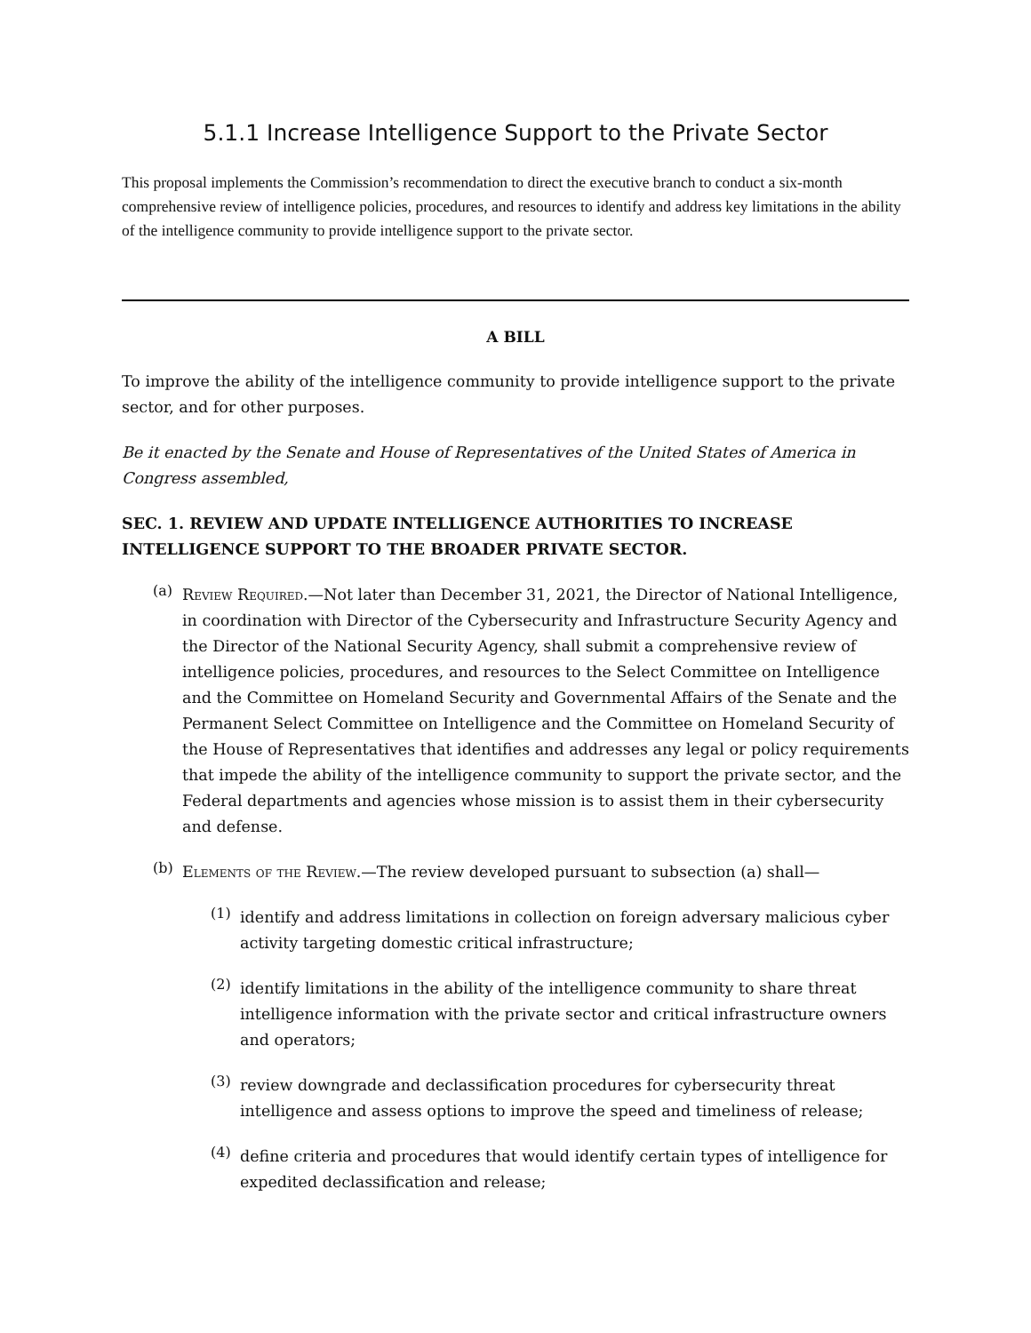5.1.1 Increase Intelligence Support to the Private Sector
This proposal implements the Commission’s recommendation to direct the executive branch to conduct a six-month comprehensive review of intelligence policies, procedures, and resources to identify and address key limitations in the ability of the intelligence community to provide intelligence support to the private sector.
A BILL
To improve the ability of the intelligence community to provide intelligence support to the private sector, and for other purposes.
Be it enacted by the Senate and House of Representatives of the United States of America in Congress assembled,
SEC. 1. REVIEW AND UPDATE INTELLIGENCE AUTHORITIES TO INCREASE INTELLIGENCE SUPPORT TO THE BROADER PRIVATE SECTOR.
(a)
Review Required.—Not later than December 31, 2021, the Director of National Intelligence, in coordination with Director of the Cybersecurity and Infrastructure Security Agency and the Director of the National Security Agency, shall submit a comprehensive review of intelligence policies, procedures, and resources to the Select Committee on Intelligence and the Committee on Homeland Security and Governmental Affairs of the Senate and the Permanent Select Committee on Intelligence and the Committee on Homeland Security of the House of Representatives that identifies and addresses any legal or policy requirements that impede the ability of the intelligence community to support the private sector, and the Federal departments and agencies whose mission is to assist them in their cybersecurity and defense.
(b)
Elements of the Review.—The review developed pursuant to subsection (a) shall—
(1)
identify and address limitations in collection on foreign adversary malicious cyber activity targeting domestic critical infrastructure;
(2)
identify limitations in the ability of the intelligence community to share threat intelligence information with the private sector and critical infrastructure owners and operators;
(3)
review downgrade and declassification procedures for cybersecurity threat intelligence and assess options to improve the speed and timeliness of release;
(4)
define criteria and procedures that would identify certain types of intelligence for expedited declassification and release;